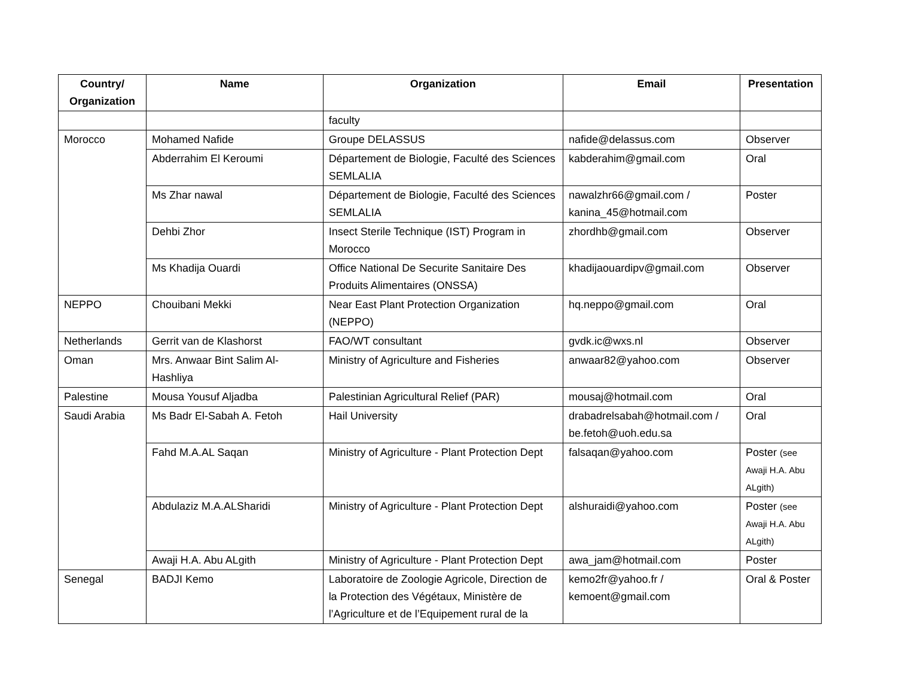| Country/ Organization | Name | Organization | Email | Presentation |
| --- | --- | --- | --- | --- |
| | | faculty | | |
| Morocco | Mohamed Nafide | Groupe DELASSUS | nafide@delassus.com | Observer |
| | Abderrahim El Keroumi | Département de Biologie, Faculté des Sciences SEMLALIA | kabderahim@gmail.com | Oral |
| | Ms Zhar nawal | Département de Biologie, Faculté des Sciences SEMLALIA | nawalzhr66@gmail.com / kanina_45@hotmail.com | Poster |
| | Dehbi Zhor | Insect Sterile Technique (IST) Program in Morocco | zhordhb@gmail.com | Observer |
| | Ms Khadija Ouardi | Office National De Securite Sanitaire Des Produits Alimentaires (ONSSA) | khadijaouardipv@gmail.com | Observer |
| NEPPO | Chouibani Mekki | Near East Plant Protection Organization (NEPPO) | hq.neppo@gmail.com | Oral |
| Netherlands | Gerrit van de Klashorst | FAO/WT consultant | gvdk.ic@wxs.nl | Observer |
| Oman | Mrs. Anwaar Bint Salim Al-Hashliya | Ministry of Agriculture and Fisheries | anwaar82@yahoo.com | Observer |
| Palestine | Mousa Yousuf Aljadba | Palestinian Agricultural Relief (PAR) | mousaj@hotmail.com | Oral |
| Saudi Arabia | Ms Badr El-Sabah A. Fetoh | Hail University | drabadrelsabah@hotmail.com / be.fetoh@uoh.edu.sa | Oral |
| | Fahd M.A.AL Saqan | Ministry of Agriculture - Plant Protection Dept | falsaqan@yahoo.com | Poster (see Awaji H.A. Abu ALgith) |
| | Abdulaziz M.A.ALSharidi | Ministry of Agriculture - Plant Protection Dept | alshuraidi@yahoo.com | Poster (see Awaji H.A. Abu ALgith) |
| | Awaji H.A. Abu ALgith | Ministry of Agriculture - Plant Protection Dept | awa_jam@hotmail.com | Poster |
| Senegal | BADJI Kemo | Laboratoire de Zoologie Agricole, Direction de la Protection des Végétaux, Ministère de l’Agriculture et de l’Equipement rural de la | kemo2fr@yahoo.fr / kemoent@gmail.com | Oral & Poster |